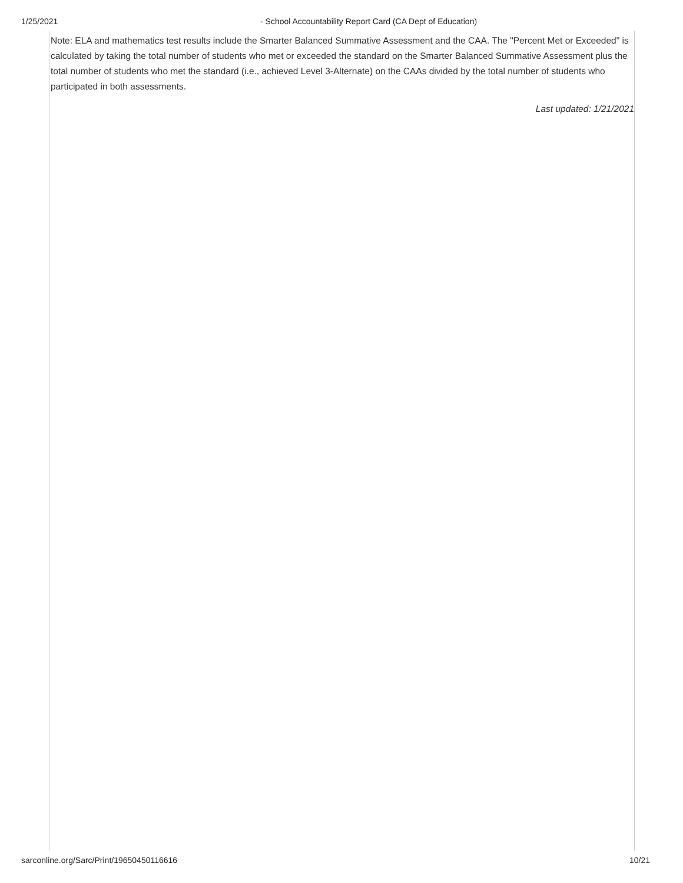1/25/2021 - School Accountability Report Card (CA Dept of Education)
Note: ELA and mathematics test results include the Smarter Balanced Summative Assessment and the CAA. The "Percent Met or Exceeded" is calculated by taking the total number of students who met or exceeded the standard on the Smarter Balanced Summative Assessment plus the total number of students who met the standard (i.e., achieved Level 3-Alternate) on the CAAs divided by the total number of students who participated in both assessments.
Last updated: 1/21/2021
sarconline.org/Sarc/Print/19650450116616 10/21